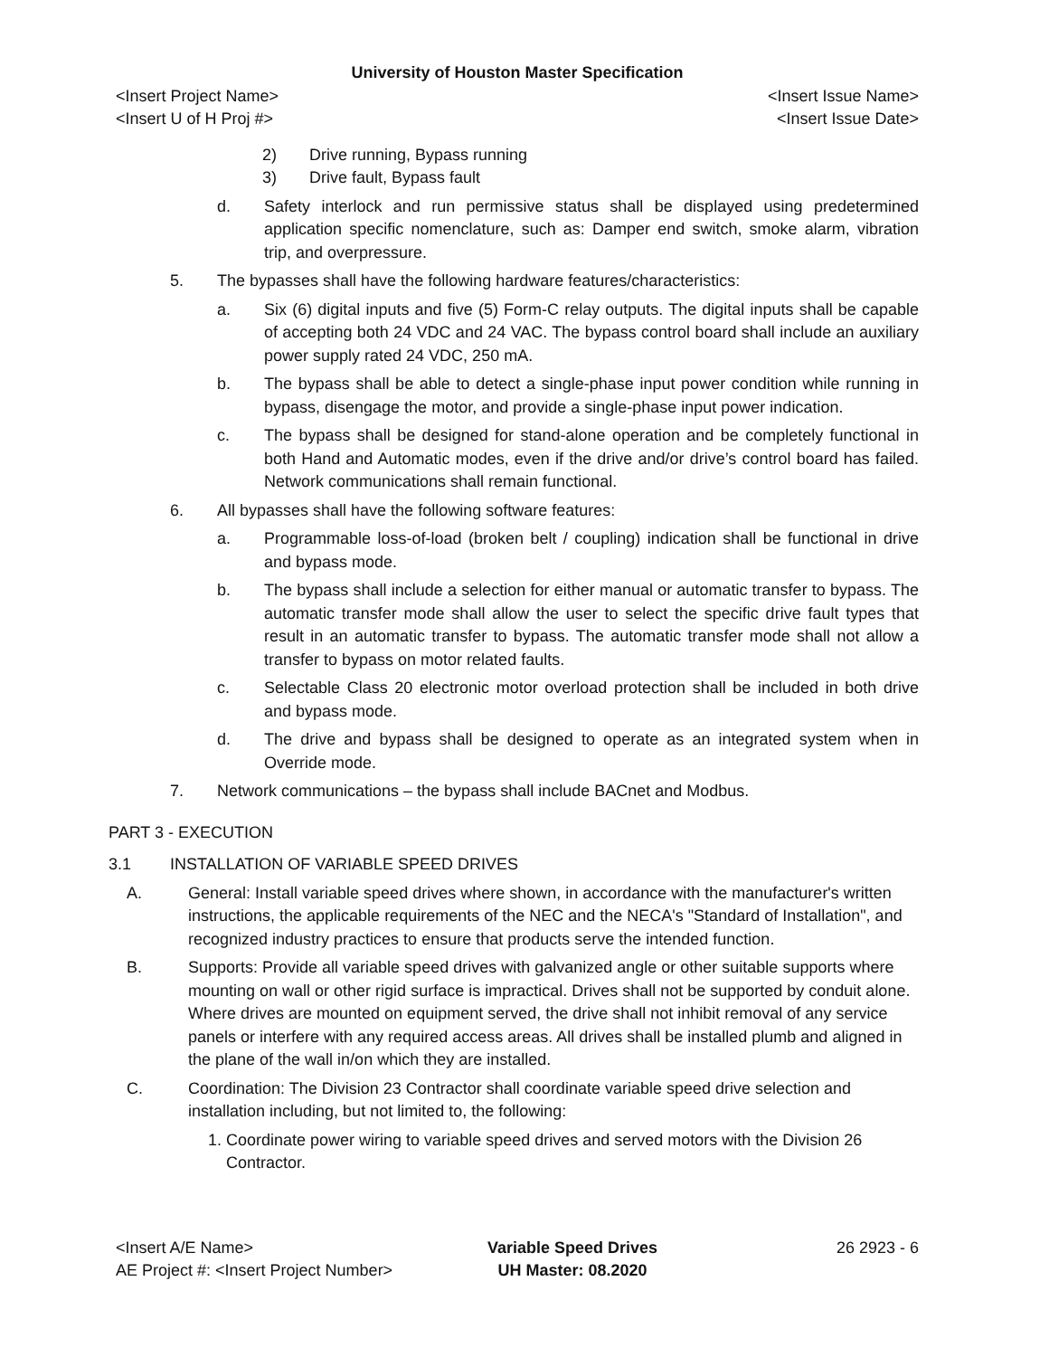University of Houston Master Specification
<Insert Project Name> <Insert Issue Name>
<Insert U of H Proj #> <Insert Issue Date>
2) Drive running, Bypass running
3) Drive fault, Bypass fault
d. Safety interlock and run permissive status shall be displayed using predetermined application specific nomenclature, such as: Damper end switch, smoke alarm, vibration trip, and overpressure.
5. The bypasses shall have the following hardware features/characteristics:
a. Six (6) digital inputs and five (5) Form-C relay outputs. The digital inputs shall be capable of accepting both 24 VDC and 24 VAC. The bypass control board shall include an auxiliary power supply rated 24 VDC, 250 mA.
b. The bypass shall be able to detect a single-phase input power condition while running in bypass, disengage the motor, and provide a single-phase input power indication.
c. The bypass shall be designed for stand-alone operation and be completely functional in both Hand and Automatic modes, even if the drive and/or drive’s control board has failed. Network communications shall remain functional.
6. All bypasses shall have the following software features:
a. Programmable loss-of-load (broken belt / coupling) indication shall be functional in drive and bypass mode.
b. The bypass shall include a selection for either manual or automatic transfer to bypass. The automatic transfer mode shall allow the user to select the specific drive fault types that result in an automatic transfer to bypass. The automatic transfer mode shall not allow a transfer to bypass on motor related faults.
c. Selectable Class 20 electronic motor overload protection shall be included in both drive and bypass mode.
d. The drive and bypass shall be designed to operate as an integrated system when in Override mode.
7. Network communications – the bypass shall include BACnet and Modbus.
PART 3 - EXECUTION
3.1 INSTALLATION OF VARIABLE SPEED DRIVES
A. General: Install variable speed drives where shown, in accordance with the manufacturer's written instructions, the applicable requirements of the NEC and the NECA's "Standard of Installation", and recognized industry practices to ensure that products serve the intended function.
B. Supports: Provide all variable speed drives with galvanized angle or other suitable supports where mounting on wall or other rigid surface is impractical. Drives shall not be supported by conduit alone. Where drives are mounted on equipment served, the drive shall not inhibit removal of any service panels or interfere with any required access areas. All drives shall be installed plumb and aligned in the plane of the wall in/on which they are installed.
C. Coordination: The Division 23 Contractor shall coordinate variable speed drive selection and installation including, but not limited to, the following:
1. Coordinate power wiring to variable speed drives and served motors with the Division 26 Contractor.
<Insert A/E Name>
AE Project #: <Insert Project Number>
Variable Speed Drives
UH Master: 08.2020
26 2923 - 6